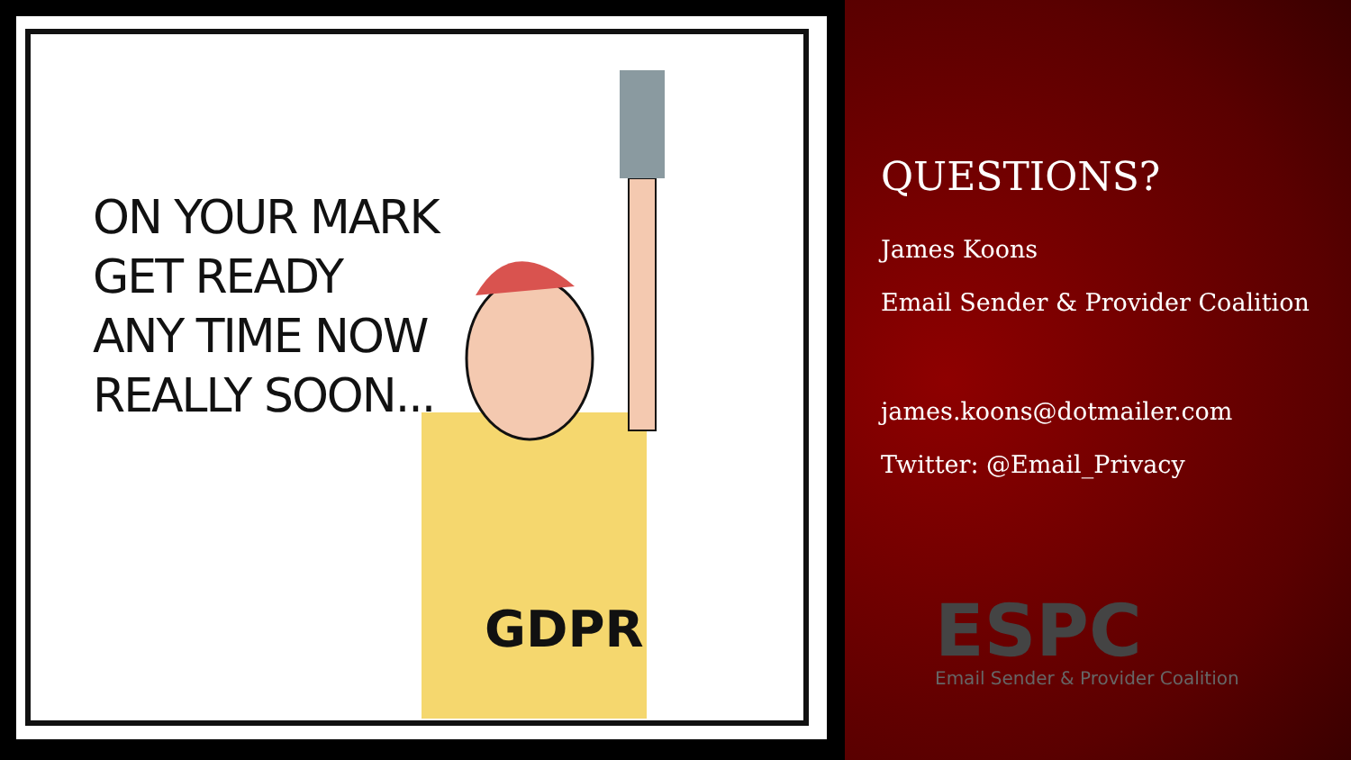ON YOUR MARK
GET READY
ANY TIME NOW
REALLY SOON...
GDPR
QUESTIONS?
James Koons
Email Sender & Provider Coalition
james.koons@dotmailer.com
Twitter: @Email_Privacy
ESPC
Email Sender & Provider Coalition